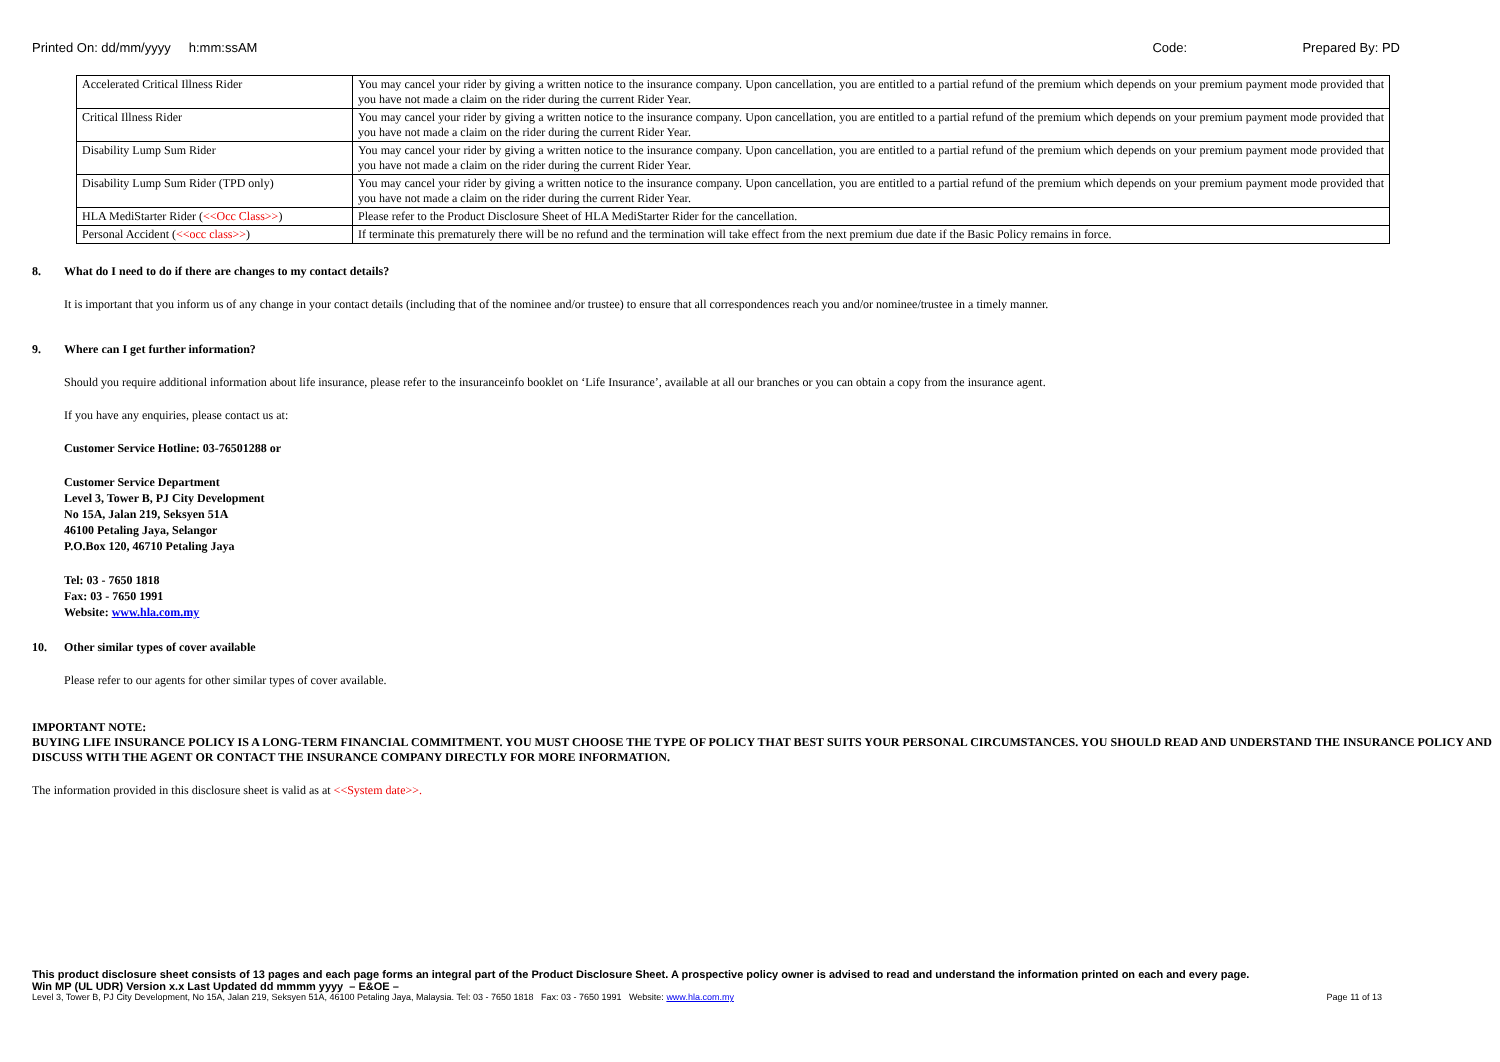Printed On: dd/mm/yyyy h:mm:ssAM
Code: Prepared By: PD
| Accelerated Critical Illness Rider | You may cancel your rider by giving a written notice to the insurance company. Upon cancellation, you are entitled to a partial refund of the premium which depends on your premium payment mode provided that you have not made a claim on the rider during the current Rider Year. |
| Critical Illness Rider | You may cancel your rider by giving a written notice to the insurance company. Upon cancellation, you are entitled to a partial refund of the premium which depends on your premium payment mode provided that you have not made a claim on the rider during the current Rider Year. |
| Disability Lump Sum Rider | You may cancel your rider by giving a written notice to the insurance company. Upon cancellation, you are entitled to a partial refund of the premium which depends on your premium payment mode provided that you have not made a claim on the rider during the current Rider Year. |
| Disability Lump Sum Rider (TPD only) | You may cancel your rider by giving a written notice to the insurance company. Upon cancellation, you are entitled to a partial refund of the premium which depends on your premium payment mode provided that you have not made a claim on the rider during the current Rider Year. |
| HLA MediStarter Rider ( <<Occ Class>> ) | Please refer to the Product Disclosure Sheet of HLA MediStarter Rider for the cancellation. |
| Personal Accident ( <<occ class>> ) | If terminate this prematurely there will be no refund and the termination will take effect from the next premium due date if the Basic Policy remains in force. |
8. What do I need to do if there are changes to my contact details?
It is important that you inform us of any change in your contact details (including that of the nominee and/or trustee) to ensure that all correspondences reach you and/or nominee/trustee in a timely manner.
9. Where can I get further information?
Should you require additional information about life insurance, please refer to the insuranceinfo booklet on ‘Life Insurance’, available at all our branches or you can obtain a copy from the insurance agent.
If you have any enquiries, please contact us at:
Customer Service Hotline: 03-76501288 or
Customer Service Department
Level 3, Tower B, PJ City Development
No 15A, Jalan 219, Seksyen 51A
46100 Petaling Jaya, Selangor
P.O.Box 120, 46710 Petaling Jaya
Tel: 03 - 7650 1818
Fax: 03 - 7650 1991
Website: www.hla.com.my
10. Other similar types of cover available
Please refer to our agents for other similar types of cover available.
IMPORTANT NOTE:
BUYING LIFE INSURANCE POLICY IS A LONG-TERM FINANCIAL COMMITMENT. YOU MUST CHOOSE THE TYPE OF POLICY THAT BEST SUITS YOUR PERSONAL CIRCUMSTANCES. YOU SHOULD READ AND UNDERSTAND THE INSURANCE POLICY AND DISCUSS WITH THE AGENT OR CONTACT THE INSURANCE COMPANY DIRECTLY FOR MORE INFORMATION.
The information provided in this disclosure sheet is valid as at <<System date>>.
This product disclosure sheet consists of 13 pages and each page forms an integral part of the Product Disclosure Sheet. A prospective policy owner is advised to read and understand the information printed on each and every page.
Win MP (UL UDR) Version x.x Last Updated dd mmmm yyyy – E&OE –
Level 3, Tower B, PJ City Development, No 15A, Jalan 219, Seksyen 51A, 46100 Petaling Jaya, Malaysia. Tel: 03 - 7650 1818 Fax: 03 - 7650 1991 Website: www.hla.com.my Page 11 of 13